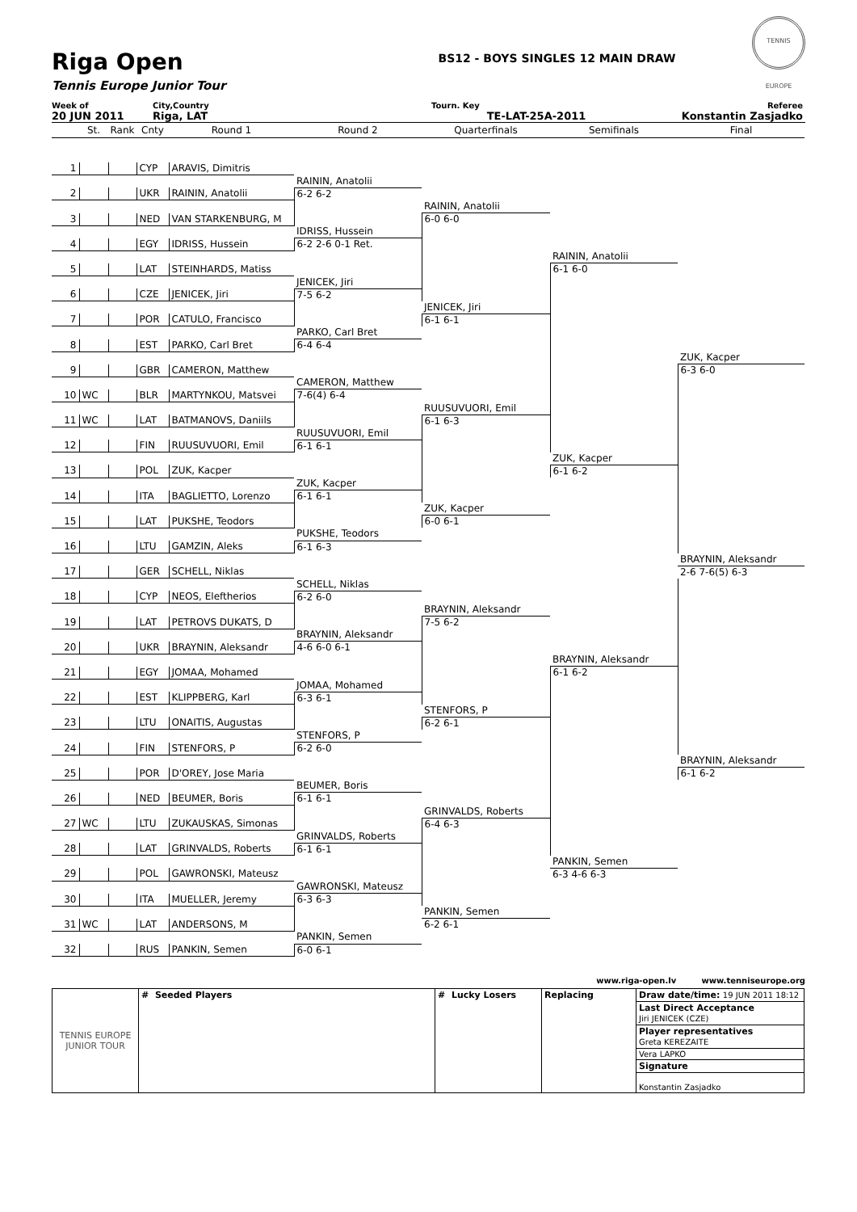Riga Open
Tennis Europe Junior Tour
BS12 - BOYS SINGLES 12 MAIN DRAW
TENNIS EUROPE
Week of City,Country Tourn. Key Referee
20 JUN 2011 Riga, LAT TE-LAT-25A-2011 Konstantin Zasjadko
| | St. | Rank | Cnty | Round 1 | Round 2 | Quarterfinals | Semifinals | Final |
| --- | --- | --- | --- | --- | --- | --- | --- | --- |
| 1 | | | CYP | ARAVIS, Dimitris | | | | |
| | | | | | RAININ, Anatolii | | | |
| 2 | | | UKR | RAININ, Anatolii | 6-2 6-2 | | | |
| | | | | | | RAININ, Anatolii | | |
| 3 | | | NED | VAN STARKENBURG, M | | 6-0 6-0 | | |
| | | | | | IDRISS, Hussein | | | |
| 4 | | | EGY | IDRISS, Hussein | 6-2 2-6 0-1 Ret. | | | |
| | | | | | | | RAININ, Anatolii | |
| 5 | | | LAT | STEINHARDS, Matiss | | | 6-1 6-0 | |
| | | | | | JENICEK, Jiri | | | |
| 6 | | | CZE | JENICEK, Jiri | 7-5 6-2 | | | |
| | | | | | | JENICEK, Jiri | | |
| 7 | | | POR | CATULO, Francisco | | 6-1 6-1 | | |
| | | | | | PARKO, Carl Bret | | | |
| 8 | | | EST | PARKO, Carl Bret | 6-4 6-4 | | | |
| | | | | | | | | ZUK, Kacper |
| 9 | | | GBR | CAMERON, Matthew | | | | 6-3 6-0 |
| | | | | | CAMERON, Matthew | | | |
| 10 | WC | | BLR | MARTYNKOU, Matsvei | 7-6(4) 6-4 | | | |
| | | | | | | RUUSUVUORI, Emil | | |
| 11 | WC | | LAT | BATMANOVS, Daniils | | 6-1 6-3 | | |
| | | | | | RUUSUVUORI, Emil | | | |
| 12 | | | FIN | RUUSUVUORI, Emil | 6-1 6-1 | | | |
| | | | | | | | ZUK, Kacper | |
| 13 | | | POL | ZUK, Kacper | | | 6-1 6-2 | |
| | | | | | ZUK, Kacper | | | |
| 14 | | | ITA | BAGLIETTO, Lorenzo | 6-1 6-1 | | | |
| | | | | | | ZUK, Kacper | | |
| 15 | | | LAT | PUKSHE, Teodors | | 6-0 6-1 | | |
| | | | | | PUKSHE, Teodors | | | |
| 16 | | | LTU | GAMZIN, Aleks | 6-1 6-3 | | | |
| | | | | | | | | BRAYNIN, Aleksandr |
| 17 | | | GER | SCHELL, Niklas | | | | 2-6 7-6(5) 6-3 |
| | | | | | SCHELL, Niklas | | | |
| 18 | | | CYP | NEOS, Eleftherios | 6-2 6-0 | | | |
| | | | | | | BRAYNIN, Aleksandr | | |
| 19 | | | LAT | PETROVS DUKATS, D | | 7-5 6-2 | | |
| | | | | | BRAYNIN, Aleksandr | | | |
| 20 | | | UKR | BRAYNIN, Aleksandr | 4-6 6-0 6-1 | | | |
| | | | | | | | BRAYNIN, Aleksandr | |
| 21 | | | EGY | JOMAA, Mohamed | | | 6-1 6-2 | |
| | | | | | JOMAA, Mohamed | | | |
| 22 | | | EST | KLIPPBERG, Karl | 6-3 6-1 | | | |
| | | | | | | STENFORS, P | | |
| 23 | | | LTU | ONAITIS, Augustas | | 6-2 6-1 | | |
| | | | | | STENFORS, P | | | |
| 24 | | | FIN | STENFORS, P | 6-2 6-0 | | | |
| | | | | | | | | BRAYNIN, Aleksandr |
| 25 | | | POR | D'OREY, Jose Maria | | | | 6-1 6-2 |
| | | | | | BEUMER, Boris | | | |
| 26 | | | NED | BEUMER, Boris | 6-1 6-1 | | | |
| | | | | | | GRINVALDS, Roberts | | |
| 27 | WC | | LTU | ZUKAUSKAS, Simonas | | 6-4 6-3 | | |
| | | | | | GRINVALDS, Roberts | | | |
| 28 | | | LAT | GRINVALDS, Roberts | 6-1 6-1 | | | |
| | | | | | | | PANKIN, Semen | |
| 29 | | | POL | GAWRONSKI, Mateusz | | | 6-3 4-6 6-3 | |
| | | | | | GAWRONSKI, Mateusz | | | |
| 30 | | | ITA | MUELLER, Jeremy | 6-3 6-3 | | | |
| | | | | | | PANKIN, Semen | | |
| 31 | WC | | LAT | ANDERSONS, M | | 6-2 6-1 | | |
| | | | | | PANKIN, Semen | | | |
| 32 | | | RUS | PANKIN, Semen | 6-0 6-1 | | | |
www.riga-open.lv www.tenniseurope.org
| TENNIS EUROPE JUNIOR TOUR | # Seeded Players | # Lucky Losers | Replacing | Draw date/time: 19 JUN 2011 18:12 |
| | | | | Last Direct Acceptance Jiri JENICEK (CZE) |
| | | | | Player representatives Greta KEREZAITE |
| | | | | Vera LAPKO |
| | | | | Signature |
| | | | | Konstantin Zasjadko |